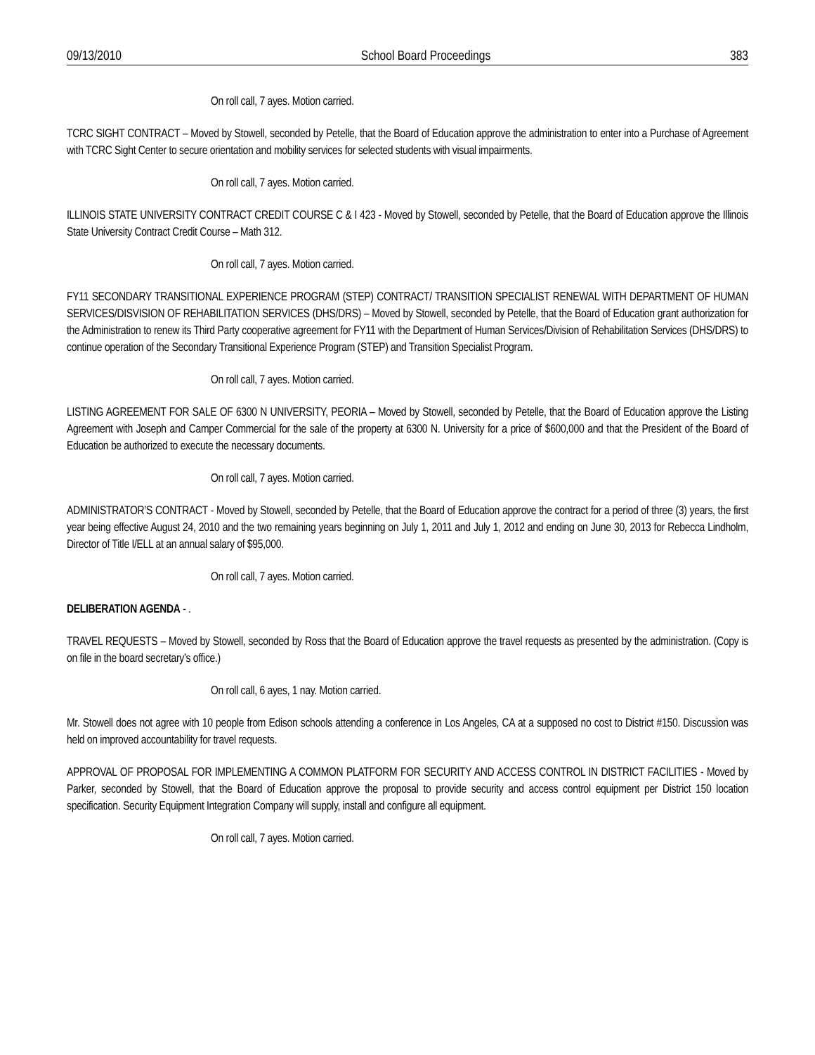09/13/2010 School Board Proceedings 383
On roll call, 7 ayes. Motion carried.
TCRC SIGHT CONTRACT – Moved by Stowell, seconded by Petelle, that the Board of Education approve the administration to enter into a Purchase of Agreement with TCRC Sight Center to secure orientation and mobility services for selected students with visual impairments.
On roll call, 7 ayes. Motion carried.
ILLINOIS STATE UNIVERSITY CONTRACT CREDIT COURSE C & I 423 - Moved by Stowell, seconded by Petelle, that the Board of Education approve the Illinois State University Contract Credit Course – Math 312.
On roll call, 7 ayes. Motion carried.
FY11 SECONDARY TRANSITIONAL EXPERIENCE PROGRAM (STEP) CONTRACT/ TRANSITION SPECIALIST RENEWAL WITH DEPARTMENT OF HUMAN SERVICES/DISVISION OF REHABILITATION SERVICES (DHS/DRS) – Moved by Stowell, seconded by Petelle, that the Board of Education grant authorization for the Administration to renew its Third Party cooperative agreement for FY11 with the Department of Human Services/Division of Rehabilitation Services (DHS/DRS) to continue operation of the Secondary Transitional Experience Program (STEP) and Transition Specialist Program.
On roll call, 7 ayes. Motion carried.
LISTING AGREEMENT FOR SALE OF 6300 N UNIVERSITY, PEORIA – Moved by Stowell, seconded by Petelle, that the Board of Education approve the Listing Agreement with Joseph and Camper Commercial for the sale of the property at 6300 N. University for a price of $600,000 and that the President of the Board of Education be authorized to execute the necessary documents.
On roll call, 7 ayes. Motion carried.
ADMINISTRATOR’S CONTRACT - Moved by Stowell, seconded by Petelle, that the Board of Education approve the contract for a period of three (3) years, the first year being effective August 24, 2010 and the two remaining years beginning on July 1, 2011 and July 1, 2012 and ending on June 30, 2013 for Rebecca Lindholm, Director of Title I/ELL at an annual salary of $95,000.
On roll call, 7 ayes. Motion carried.
DELIBERATION AGENDA - .
TRAVEL REQUESTS – Moved by Stowell, seconded by Ross that the Board of Education approve the travel requests as presented by the administration. (Copy is on file in the board secretary’s office.)
On roll call, 6 ayes, 1 nay. Motion carried.
Mr. Stowell does not agree with 10 people from Edison schools attending a conference in Los Angeles, CA at a supposed no cost to District #150. Discussion was held on improved accountability for travel requests.
APPROVAL OF PROPOSAL FOR IMPLEMENTING A COMMON PLATFORM FOR SECURITY AND ACCESS CONTROL IN DISTRICT FACILITIES - Moved by Parker, seconded by Stowell, that the Board of Education approve the proposal to provide security and access control equipment per District 150 location specification. Security Equipment Integration Company will supply, install and configure all equipment.
On roll call, 7 ayes. Motion carried.